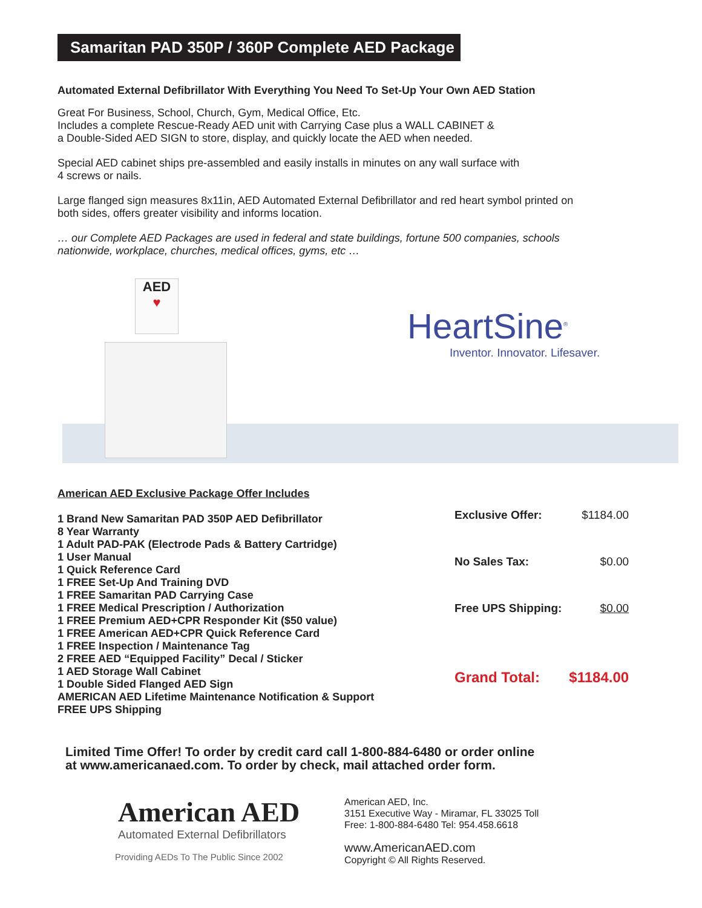Samaritan PAD 350P / 360P Complete AED Package
Automated External Defibrillator With Everything You Need To Set-Up Your Own AED Station
Great For Business, School, Church, Gym, Medical Office, Etc.
Includes a complete Rescue-Ready AED unit with Carrying Case plus a WALL CABINET &
a Double-Sided AED SIGN to store, display, and quickly locate the AED when needed.
Special AED cabinet ships pre-assembled and easily installs in minutes on any wall surface with
4 screws or nails.
Large flanged sign measures 8x11in, AED Automated External Defibrillator and red heart symbol printed on
both sides, offers greater visibility and informs location.
… our Complete AED Packages are used in federal and state buildings, fortune 500 companies, schools
nationwide, workplace, churches, medical offices, gyms, etc …
AED
♥
HeartSine<sup>®</sup>
Inventor. Innovator. Lifesaver.
American AED Exclusive Package Offer Includes
1 Brand New Samaritan PAD 350P AED Defibrillator
8 Year Warranty
1 Adult PAD-PAK (Electrode Pads & Battery Cartridge)
1 User Manual
1 Quick Reference Card
1 FREE Set-Up And Training DVD
1 FREE Samaritan PAD Carrying Case
1 FREE Medical Prescription / Authorization
1 FREE Premium AED+CPR Responder Kit ($50 value)
1 FREE American AED+CPR Quick Reference Card
1 FREE Inspection / Maintenance Tag
2 FREE AED “Equipped Facility” Decal / Sticker
1 AED Storage Wall Cabinet
1 Double Sided Flanged AED Sign
AMERICAN AED Lifetime Maintenance Notification & Support
FREE UPS Shipping
| Exclusive Offer: | $1184.00 |
| No Sales Tax: | $0.00 |
| Free UPS Shipping: | $0.00 |
| Grand Total: | $1184.00 |
Limited Time Offer! To order by credit card call 1-800-884-6480 or order online
at www.americanaed.com. To order by check, mail attached order form.
American AED
Automated External Defibrillators
Providing AEDs To The Public Since 2002
American AED, Inc.
3151 Executive Way - Miramar, FL 33025 Toll
Free: 1-800-884-6480 Tel: 954.458.6618
www.AmericanAED.com
Copyright © All Rights Reserved.